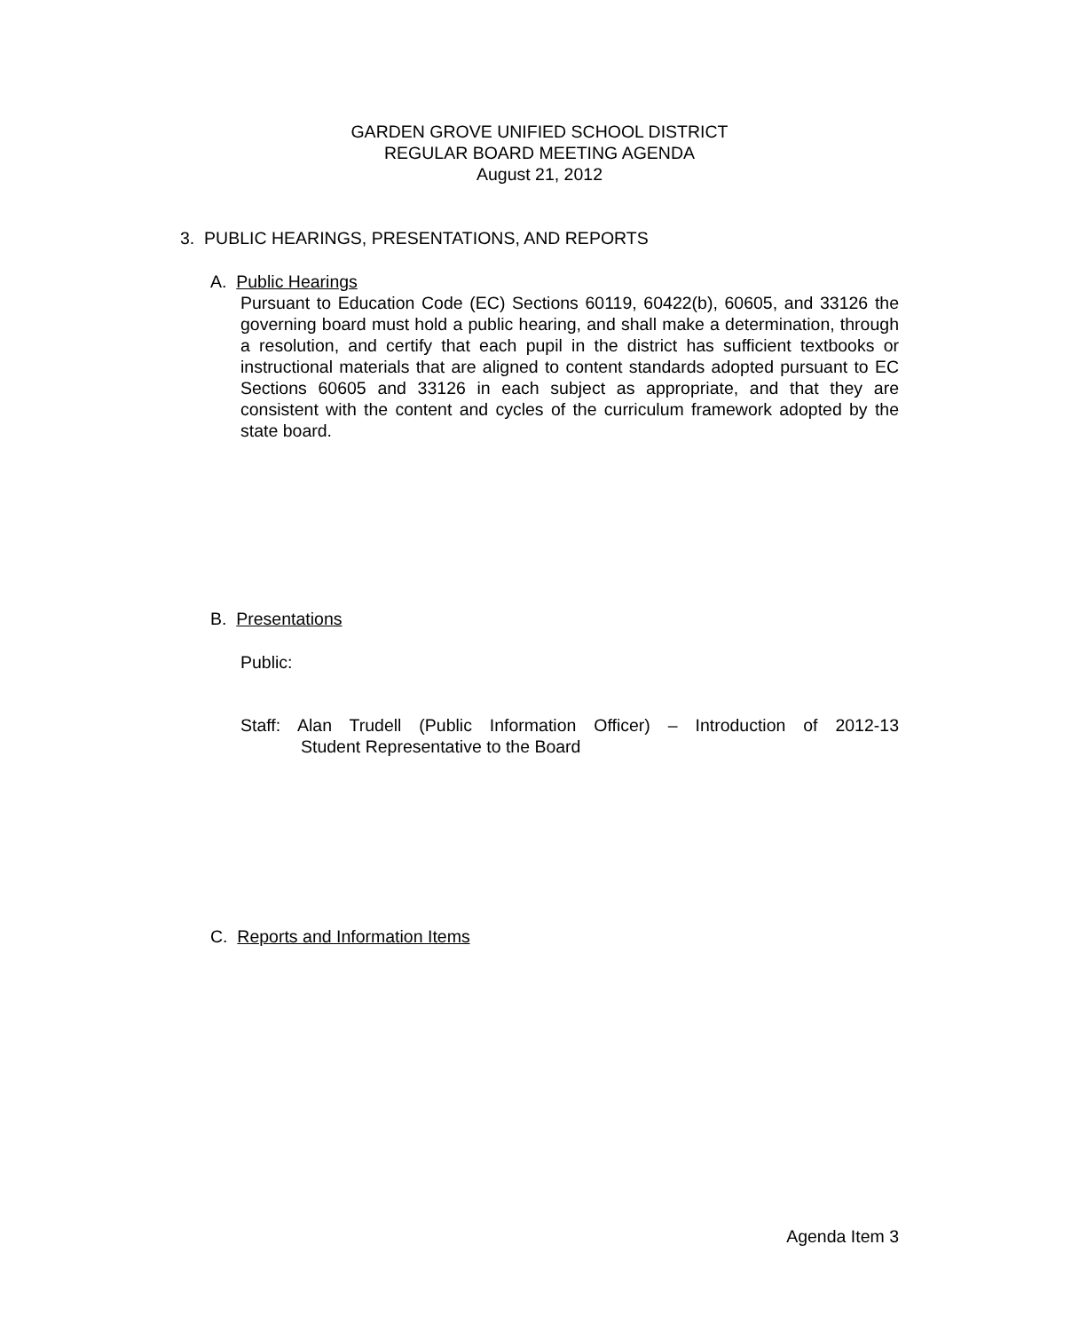GARDEN GROVE UNIFIED SCHOOL DISTRICT
REGULAR BOARD MEETING AGENDA
August 21, 2012
3. PUBLIC HEARINGS, PRESENTATIONS, AND REPORTS
A. Public Hearings
Pursuant to Education Code (EC) Sections 60119, 60422(b), 60605, and 33126 the governing board must hold a public hearing, and shall make a determination, through a resolution, and certify that each pupil in the district has sufficient textbooks or instructional materials that are aligned to content standards adopted pursuant to EC Sections 60605 and 33126 in each subject as appropriate, and that they are consistent with the content and cycles of the curriculum framework adopted by the state board.
B. Presentations
Public:
Staff: Alan Trudell (Public Information Officer) – Introduction of 2012-13
Student Representative to the Board
C. Reports and Information Items
Agenda Item 3